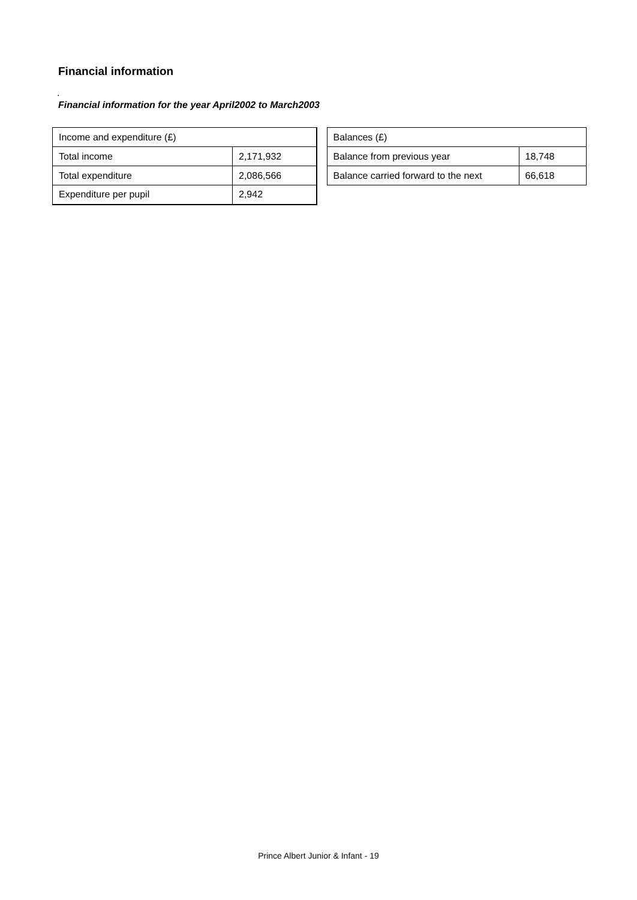Financial information
.
Financial information for the year April2002 to March2003
| Income and expenditure (£) | |
| Total income | 2,171,932 |
| Total expenditure | 2,086,566 |
| Expenditure per pupil | 2,942 |
| Balances (£) | |
| Balance from previous year | 18,748 |
| Balance carried forward to the next | 66,618 |
Prince Albert Junior & Infant - 19